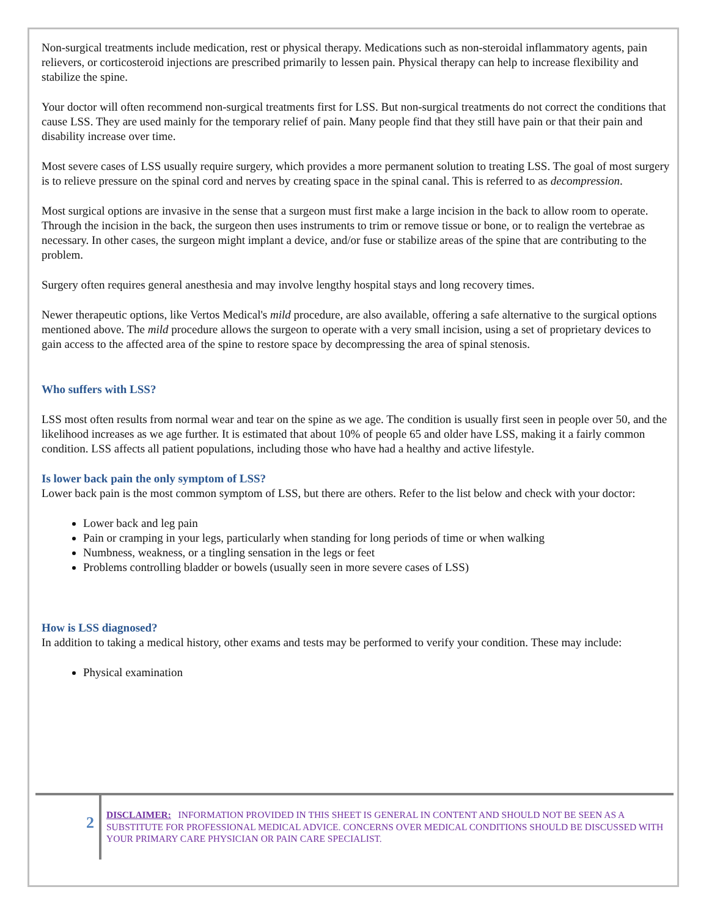Non-surgical treatments include medication, rest or physical therapy. Medications such as non-steroidal inflammatory agents, pain relievers, or corticosteroid injections are prescribed primarily to lessen pain. Physical therapy can help to increase flexibility and stabilize the spine.
Your doctor will often recommend non-surgical treatments first for LSS. But non-surgical treatments do not correct the conditions that cause LSS. They are used mainly for the temporary relief of pain. Many people find that they still have pain or that their pain and disability increase over time.
Most severe cases of LSS usually require surgery, which provides a more permanent solution to treating LSS. The goal of most surgery is to relieve pressure on the spinal cord and nerves by creating space in the spinal canal. This is referred to as decompression.
Most surgical options are invasive in the sense that a surgeon must first make a large incision in the back to allow room to operate. Through the incision in the back, the surgeon then uses instruments to trim or remove tissue or bone, or to realign the vertebrae as necessary. In other cases, the surgeon might implant a device, and/or fuse or stabilize areas of the spine that are contributing to the problem.
Surgery often requires general anesthesia and may involve lengthy hospital stays and long recovery times.
Newer therapeutic options, like Vertos Medical's mild procedure, are also available, offering a safe alternative to the surgical options mentioned above. The mild procedure allows the surgeon to operate with a very small incision, using a set of proprietary devices to gain access to the affected area of the spine to restore space by decompressing the area of spinal stenosis.
Who suffers with LSS?
LSS most often results from normal wear and tear on the spine as we age. The condition is usually first seen in people over 50, and the likelihood increases as we age further. It is estimated that about 10% of people 65 and older have LSS, making it a fairly common condition. LSS affects all patient populations, including those who have had a healthy and active lifestyle.
Is lower back pain the only symptom of LSS?
Lower back pain is the most common symptom of LSS, but there are others. Refer to the list below and check with your doctor:
Lower back and leg pain
Pain or cramping in your legs, particularly when standing for long periods of time or when walking
Numbness, weakness, or a tingling sensation in the legs or feet
Problems controlling bladder or bowels (usually seen in more severe cases of LSS)
How is LSS diagnosed?
In addition to taking a medical history, other exams and tests may be performed to verify your condition. These may include:
Physical examination
2
DISCLAIMER: INFORMATION PROVIDED IN THIS SHEET IS GENERAL IN CONTENT AND SHOULD NOT BE SEEN AS A SUBSTITUTE FOR PROFESSIONAL MEDICAL ADVICE. CONCERNS OVER MEDICAL CONDITIONS SHOULD BE DISCUSSED WITH YOUR PRIMARY CARE PHYSICIAN OR PAIN CARE SPECIALIST.